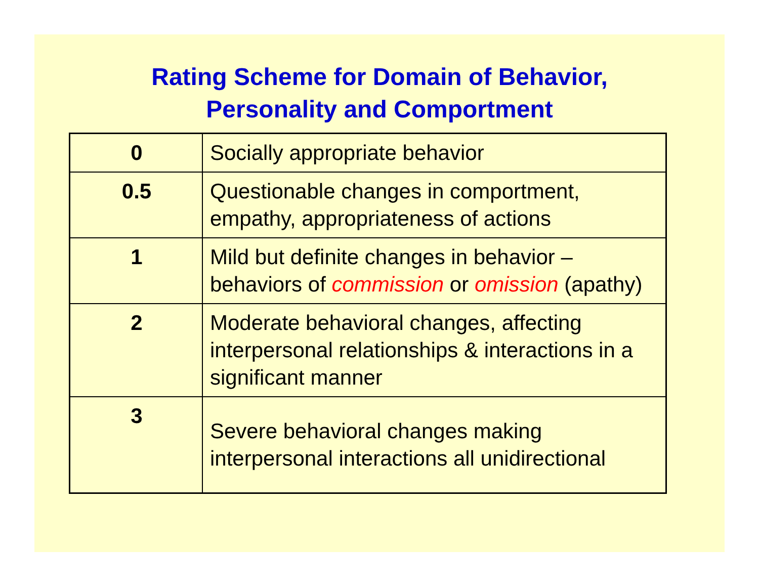Rating Scheme for Domain of Behavior,
Personality and Comportment
| 0 | Socially appropriate behavior |
| 0.5 | Questionable changes in comportment, empathy, appropriateness of actions |
| 1 | Mild but definite changes in behavior – behaviors of commission or omission (apathy) |
| 2 | Moderate behavioral changes, affecting interpersonal relationships & interactions in a significant manner |
| 3 | Severe behavioral changes making interpersonal interactions all unidirectional |